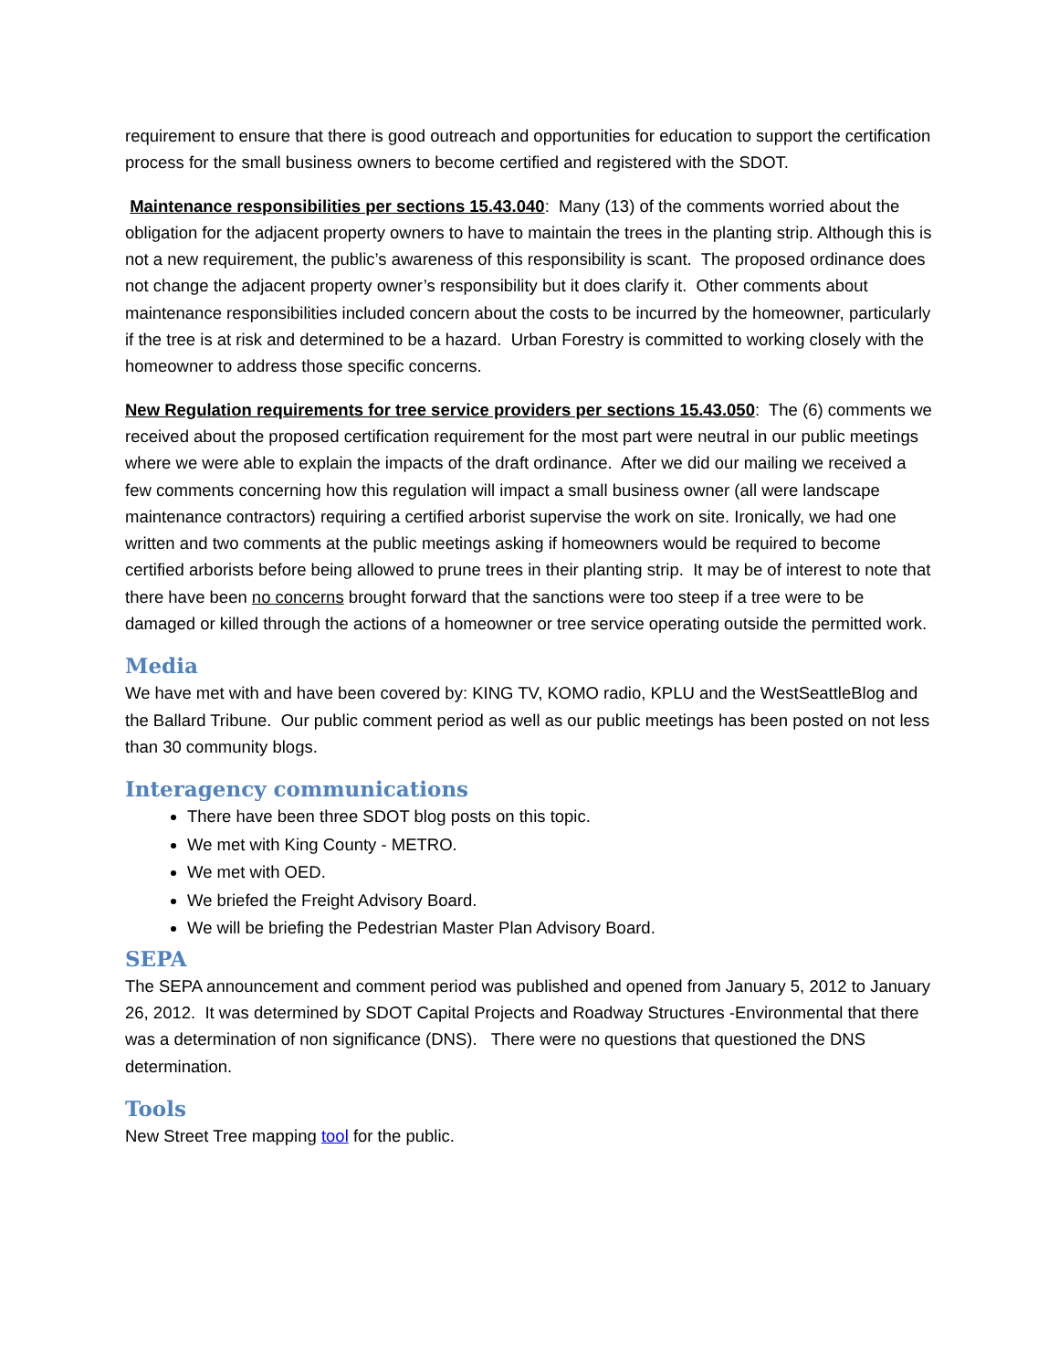requirement to ensure that there is good outreach and opportunities for education to support the certification process for the small business owners to become certified and registered with the SDOT.
Maintenance responsibilities per sections 15.43.040: Many (13) of the comments worried about the obligation for the adjacent property owners to have to maintain the trees in the planting strip. Although this is not a new requirement, the public’s awareness of this responsibility is scant. The proposed ordinance does not change the adjacent property owner’s responsibility but it does clarify it. Other comments about maintenance responsibilities included concern about the costs to be incurred by the homeowner, particularly if the tree is at risk and determined to be a hazard. Urban Forestry is committed to working closely with the homeowner to address those specific concerns.
New Regulation requirements for tree service providers per sections 15.43.050: The (6) comments we received about the proposed certification requirement for the most part were neutral in our public meetings where we were able to explain the impacts of the draft ordinance. After we did our mailing we received a few comments concerning how this regulation will impact a small business owner (all were landscape maintenance contractors) requiring a certified arborist supervise the work on site. Ironically, we had one written and two comments at the public meetings asking if homeowners would be required to become certified arborists before being allowed to prune trees in their planting strip. It may be of interest to note that there have been no concerns brought forward that the sanctions were too steep if a tree were to be damaged or killed through the actions of a homeowner or tree service operating outside the permitted work.
Media
We have met with and have been covered by: KING TV, KOMO radio, KPLU and the WestSeattleBlog and the Ballard Tribune. Our public comment period as well as our public meetings has been posted on not less than 30 community blogs.
Interagency communications
There have been three SDOT blog posts on this topic.
We met with King County - METRO.
We met with OED.
We briefed the Freight Advisory Board.
We will be briefing the Pedestrian Master Plan Advisory Board.
SEPA
The SEPA announcement and comment period was published and opened from January 5, 2012 to January 26, 2012. It was determined by SDOT Capital Projects and Roadway Structures -Environmental that there was a determination of non significance (DNS). There were no questions that questioned the DNS determination.
Tools
New Street Tree mapping tool for the public.